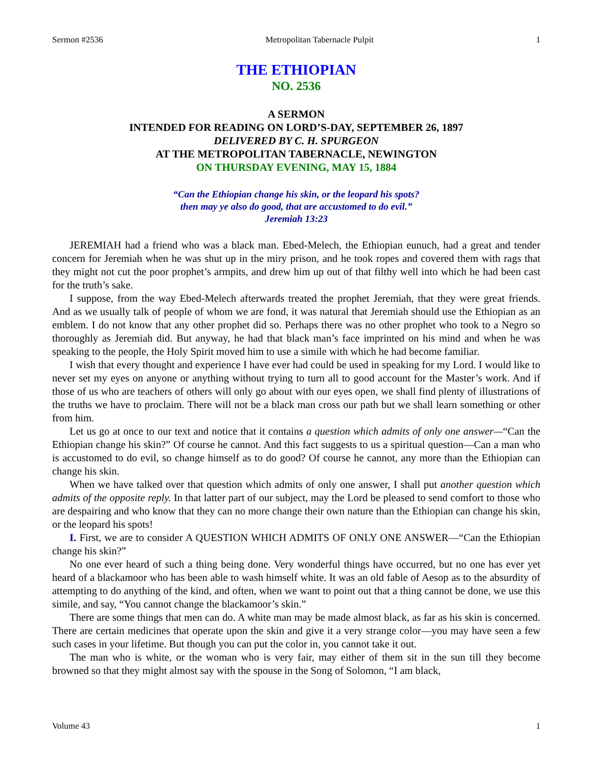Sermon #2536 Metropolitan Tabernacle Pulpit 1
THE ETHIOPIAN
NO. 2536
A SERMON
INTENDED FOR READING ON LORD’S-DAY, SEPTEMBER 26, 1897
DELIVERED BY C. H. SPURGEON
AT THE METROPOLITAN TABERNACLE, NEWINGTON
ON THURSDAY EVENING, MAY 15, 1884
“Can the Ethiopian change his skin, or the leopard his spots?
then may ye also do good, that are accustomed to do evil.”
Jeremiah 13:23
JEREMIAH had a friend who was a black man. Ebed-Melech, the Ethiopian eunuch, had a great and tender concern for Jeremiah when he was shut up in the miry prison, and he took ropes and covered them with rags that they might not cut the poor prophet’s armpits, and drew him up out of that filthy well into which he had been cast for the truth’s sake.
I suppose, from the way Ebed-Melech afterwards treated the prophet Jeremiah, that they were great friends. And as we usually talk of people of whom we are fond, it was natural that Jeremiah should use the Ethiopian as an emblem. I do not know that any other prophet did so. Perhaps there was no other prophet who took to a Negro so thoroughly as Jeremiah did. But anyway, he had that black man’s face imprinted on his mind and when he was speaking to the people, the Holy Spirit moved him to use a simile with which he had become familiar.
I wish that every thought and experience I have ever had could be used in speaking for my Lord. I would like to never set my eyes on anyone or anything without trying to turn all to good account for the Master’s work. And if those of us who are teachers of others will only go about with our eyes open, we shall find plenty of illustrations of the truths we have to proclaim. There will not be a black man cross our path but we shall learn something or other from him.
Let us go at once to our text and notice that it contains a question which admits of only one answer—“Can the Ethiopian change his skin?” Of course he cannot. And this fact suggests to us a spiritual question—Can a man who is accustomed to do evil, so change himself as to do good? Of course he cannot, any more than the Ethiopian can change his skin.
When we have talked over that question which admits of only one answer, I shall put another question which admits of the opposite reply. In that latter part of our subject, may the Lord be pleased to send comfort to those who are despairing and who know that they can no more change their own nature than the Ethiopian can change his skin, or the leopard his spots!
I. First, we are to consider A QUESTION WHICH ADMITS OF ONLY ONE ANSWER—“Can the Ethiopian change his skin?”
No one ever heard of such a thing being done. Very wonderful things have occurred, but no one has ever yet heard of a blackamoor who has been able to wash himself white. It was an old fable of Aesop as to the absurdity of attempting to do anything of the kind, and often, when we want to point out that a thing cannot be done, we use this simile, and say, “You cannot change the blackamoor’s skin.”
There are some things that men can do. A white man may be made almost black, as far as his skin is concerned. There are certain medicines that operate upon the skin and give it a very strange color—you may have seen a few such cases in your lifetime. But though you can put the color in, you cannot take it out.
The man who is white, or the woman who is very fair, may either of them sit in the sun till they become browned so that they might almost say with the spouse in the Song of Solomon, “I am black,
Volume 43 1